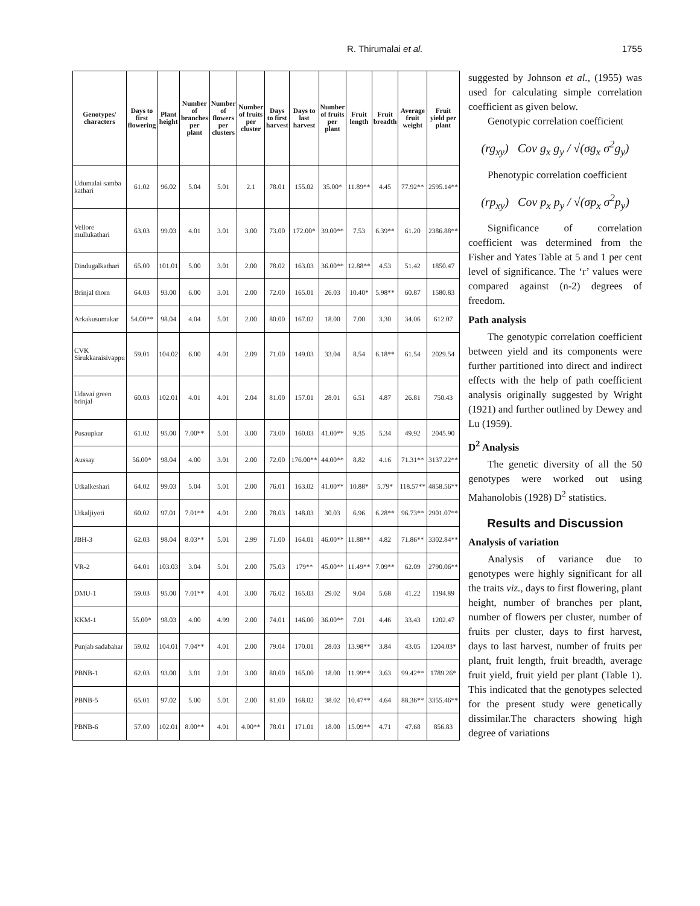R. Thirumalai et al. 1755
| Genotypes/ characters | Days to first flowering | Plant height | Number of branches per plant | Number of flowers per clusters | Number of fruits per cluster | Days to first harvest | Days to last harvest | Number of fruits per plant | Fruit length | Fruit breadth | Average fruit weight | Fruit yield per plant |
| --- | --- | --- | --- | --- | --- | --- | --- | --- | --- | --- | --- | --- |
| Udumalai samba kathari | 61.02 | 96.02 | 5.04 | 5.01 | 2.1 | 78.01 | 155.02 | 35.00* | 11.89** | 4.45 | 77.92** | 2595.14** |
| Vellore mullukathari | 63.03 | 99.03 | 4.01 | 3.01 | 3.00 | 73.00 | 172.00* | 39.00** | 7.53 | 6.39** | 61.20 | 2386.88** |
| Dindugalkathari | 65.00 | 101.01 | 5.00 | 3.01 | 2.00 | 78.02 | 163.03 | 36.00** | 12.88** | 4.53 | 51.42 | 1850.47 |
| Brinjal thorn | 64.03 | 93.00 | 6.00 | 3.01 | 2.00 | 72.00 | 165.01 | 26.03 | 10.40* | 5.98** | 60.87 | 1580.83 |
| Arkakusumakar | 54.00** | 98.04 | 4.04 | 5.01 | 2.00 | 80.00 | 167.02 | 18.00 | 7.00 | 3.30 | 34.06 | 612.07 |
| CVK Sirukkaraisivappu | 59.01 | 104.02 | 6.00 | 4.01 | 2.09 | 71.00 | 149.03 | 33.04 | 8.54 | 6.18** | 61.54 | 2029.54 |
| Udavai green brinjal | 60.03 | 102.01 | 4.01 | 4.01 | 2.04 | 81.00 | 157.01 | 28.01 | 6.51 | 4.87 | 26.81 | 750.43 |
| Pusaupkar | 61.02 | 95.00 | 7.00** | 5.01 | 3.00 | 73.00 | 160.03 | 41.00** | 9.35 | 5.34 | 49.92 | 2045.90 |
| Aussay | 56.00* | 98.04 | 4.00 | 3.01 | 2.00 | 72.00 | 176.00** | 44.00** | 8.82 | 4.16 | 71.31** | 3137.22** |
| Utkalkeshari | 64.02 | 99.03 | 5.04 | 5.01 | 2.00 | 76.01 | 163.02 | 41.00** | 10.88* | 5.79* | 118.57** | 4858.56** |
| Utkaljiyoti | 60.02 | 97.01 | 7.01** | 4.01 | 2.00 | 78.03 | 148.03 | 30.03 | 6.96 | 6.28** | 96.73** | 2901.07** |
| JBH-3 | 62.03 | 98.04 | 8.03** | 5.01 | 2.99 | 71.00 | 164.01 | 46.00** | 11.88** | 4.82 | 71.86** | 3302.84** |
| VR-2 | 64.01 | 103.03 | 3.04 | 5.01 | 2.00 | 75.03 | 179** | 45.00** | 11.49** | 7.09** | 62.09 | 2790.06** |
| DMU-1 | 59.03 | 95.00 | 7.01** | 4.01 | 3.00 | 76.02 | 165.03 | 29.02 | 9.04 | 5.68 | 41.22 | 1194.89 |
| KKM-1 | 55.00* | 98.03 | 4.00 | 4.99 | 2.00 | 74.01 | 146.00 | 36.00** | 7.01 | 4.46 | 33.43 | 1202.47 |
| Punjab sadabahar | 59.02 | 104.01 | 7.04** | 4.01 | 2.00 | 79.04 | 170.01 | 28.03 | 13.98** | 3.84 | 43.05 | 1204.03* |
| PBNB-1 | 62.03 | 93.00 | 3.01 | 2.01 | 3.00 | 80.00 | 165.00 | 18.00 | 11.99** | 3.63 | 99.42** | 1789.26* |
| PBNB-5 | 65.01 | 97.02 | 5.00 | 5.01 | 2.00 | 81.00 | 168.02 | 38.02 | 10.47** | 4.64 | 88.36** | 3355.46** |
| PBNB-6 | 57.00 | 102.01 | 8.00** | 4.01 | 4.00** | 78.01 | 171.01 | 18.00 | 15.09** | 4.71 | 47.68 | 856.83 |
suggested by Johnson et al., (1955) was used for calculating simple correlation coefficient as given below.
Genotypic correlation coefficient
(rg<sub>xy</sub>) Cov g<sub>x</sub> g<sub>y</sub> / √(σg<sub>x</sub> σ<sup>2</sup>g<sub>y</sub>)
Phenotypic correlation coefficient
(rp<sub>xy</sub>) Cov p<sub>x</sub> p<sub>y</sub> / √(σp<sub>x</sub> σ<sup>2</sup>p<sub>y</sub>)
Significance of correlation coefficient was determined from the Fisher and Yates Table at 5 and 1 per cent level of significance. The ‘r’ values were compared against (n-2) degrees of freedom.
Path analysis
The genotypic correlation coefficient between yield and its components were further partitioned into direct and indirect effects with the help of path coefficient analysis originally suggested by Wright (1921) and further outlined by Dewey and Lu (1959).
D<sup>2</sup> Analysis
The genetic diversity of all the 50 genotypes were worked out using Mahanolobis (1928) D<sup>2</sup> statistics.
Results and Discussion
Analysis of variation
Analysis of variance due to genotypes were highly significant for all the traits viz., days to first flowering, plant height, number of branches per plant, number of flowers per cluster, number of fruits per cluster, days to first harvest, days to last harvest, number of fruits per plant, fruit length, fruit breadth, average fruit yield, fruit yield per plant (Table 1). This indicated that the genotypes selected for the present study were genetically dissimilar.The characters showing high degree of variations